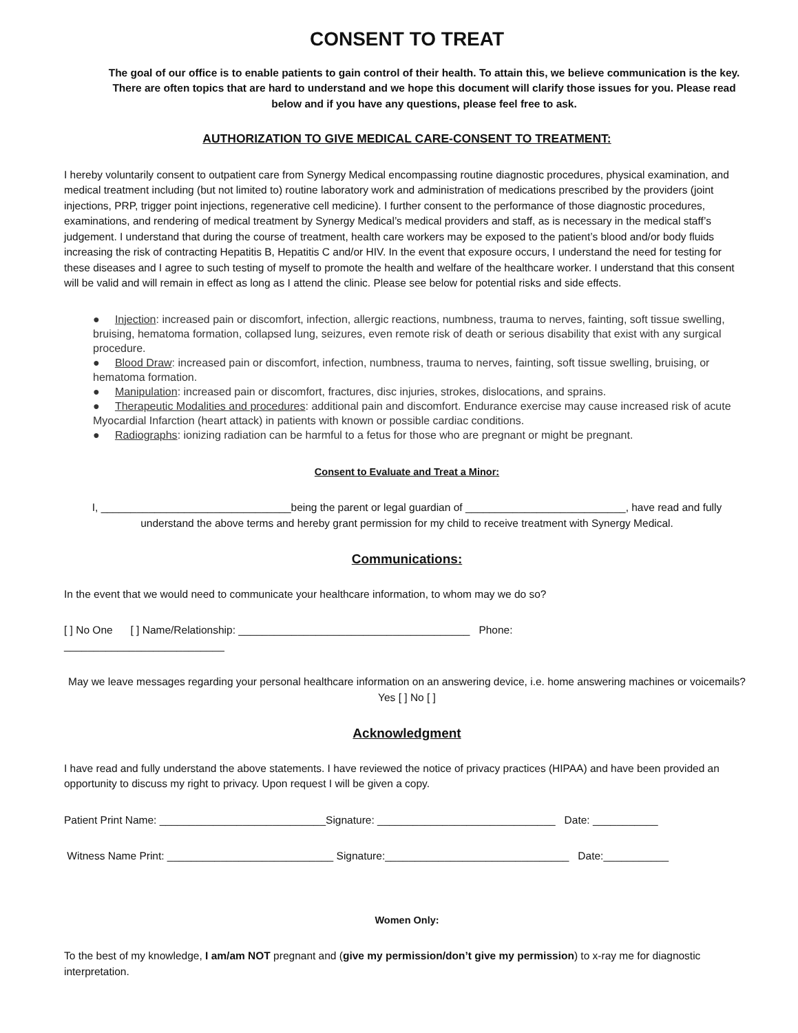CONSENT TO TREAT
The goal of our office is to enable patients to gain control of their health. To attain this, we believe communication is the key. There are often topics that are hard to understand and we hope this document will clarify those issues for you. Please read below and if you have any questions, please feel free to ask.
AUTHORIZATION TO GIVE MEDICAL CARE-CONSENT TO TREATMENT:
I hereby voluntarily consent to outpatient care from Synergy Medical encompassing routine diagnostic procedures, physical examination, and medical treatment including (but not limited to) routine laboratory work and administration of medications prescribed by the providers (joint injections, PRP, trigger point injections, regenerative cell medicine). I further consent to the performance of those diagnostic procedures, examinations, and rendering of medical treatment by Synergy Medical’s medical providers and staff, as is necessary in the medical staff’s judgement. I understand that during the course of treatment, health care workers may be exposed to the patient’s blood and/or body fluids increasing the risk of contracting Hepatitis B, Hepatitis C and/or HIV. In the event that exposure occurs, I understand the need for testing for these diseases and I agree to such testing of myself to promote the health and welfare of the healthcare worker. I understand that this consent will be valid and will remain in effect as long as I attend the clinic. Please see below for potential risks and side effects.
● Injection: increased pain or discomfort, infection, allergic reactions, numbness, trauma to nerves, fainting, soft tissue swelling, bruising, hematoma formation, collapsed lung, seizures, even remote risk of death or serious disability that exist with any surgical procedure.
● Blood Draw: increased pain or discomfort, infection, numbness, trauma to nerves, fainting, soft tissue swelling, bruising, or hematoma formation.
● Manipulation: increased pain or discomfort, fractures, disc injuries, strokes, dislocations, and sprains.
● Therapeutic Modalities and procedures: additional pain and discomfort. Endurance exercise may cause increased risk of acute Myocardial Infarction (heart attack) in patients with known or possible cardiac conditions.
● Radiographs: ionizing radiation can be harmful to a fetus for those who are pregnant or might be pregnant.
Consent to Evaluate and Treat a Minor:
I, ________________________________being the parent or legal guardian of ___________________________, have read and fully understand the above terms and hereby grant permission for my child to receive treatment with Synergy Medical.
Communications:
In the event that we would need to communicate your healthcare information, to whom may we do so?
[ ] No One [ ] Name/Relationship: _______________________________________ Phone:
___________________________
May we leave messages regarding your personal healthcare information on an answering device, i.e. home answering machines or voicemails? Yes [ ] No [ ]
Acknowledgment
I have read and fully understand the above statements. I have reviewed the notice of privacy practices (HIPAA) and have been provided an opportunity to discuss my right to privacy. Upon request I will be given a copy.
Patient Print Name: ____________________________Signature: ______________________________ Date: ___________
Witness Name Print: ____________________________ Signature:_______________________________ Date:___________
Women Only:
To the best of my knowledge, I am/am NOT pregnant and (give my permission/don’t give my permission) to x-ray me for diagnostic interpretation.